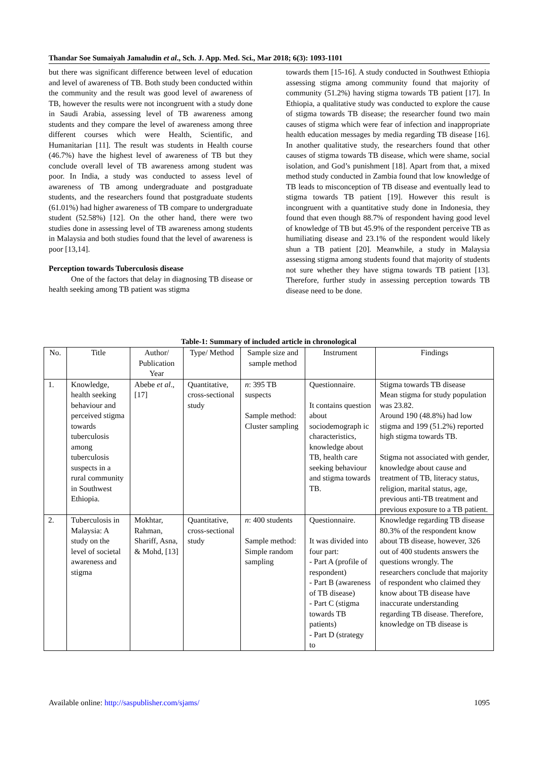Thandar Soe Sumaiyah Jamaludin et al., Sch. J. App. Med. Sci., Mar 2018; 6(3): 1093-1101
but there was significant difference between level of education and level of awareness of TB. Both study been conducted within the community and the result was good level of awareness of TB, however the results were not incongruent with a study done in Saudi Arabia, assessing level of TB awareness among students and they compare the level of awareness among three different courses which were Health, Scientific, and Humanitarian [11]. The result was students in Health course (46.7%) have the highest level of awareness of TB but they conclude overall level of TB awareness among student was poor. In India, a study was conducted to assess level of awareness of TB among undergraduate and postgraduate students, and the researchers found that postgraduate students (61.01%) had higher awareness of TB compare to undergraduate student (52.58%) [12]. On the other hand, there were two studies done in assessing level of TB awareness among students in Malaysia and both studies found that the level of awareness is poor [13,14].
Perception towards Tuberculosis disease
One of the factors that delay in diagnosing TB disease or health seeking among TB patient was stigma
towards them [15-16]. A study conducted in Southwest Ethiopia assessing stigma among community found that majority of community (51.2%) having stigma towards TB patient [17]. In Ethiopia, a qualitative study was conducted to explore the cause of stigma towards TB disease; the researcher found two main causes of stigma which were fear of infection and inappropriate health education messages by media regarding TB disease [16]. In another qualitative study, the researchers found that other causes of stigma towards TB disease, which were shame, social isolation, and God’s punishment [18]. Apart from that, a mixed method study conducted in Zambia found that low knowledge of TB leads to misconception of TB disease and eventually lead to stigma towards TB patient [19]. However this result is incongruent with a quantitative study done in Indonesia, they found that even though 88.7% of respondent having good level of knowledge of TB but 45.9% of the respondent perceive TB as humiliating disease and 23.1% of the respondent would likely shun a TB patient [20]. Meanwhile, a study in Malaysia assessing stigma among students found that majority of students not sure whether they have stigma towards TB patient [13]. Therefore, further study in assessing perception towards TB disease need to be done.
Table-1: Summary of included article in chronological
| No. | Title | Author/ Publication Year | Type/ Method | Sample size and sample method | Instrument | Findings |
| --- | --- | --- | --- | --- | --- | --- |
| 1. | Knowledge, health seeking behaviour and perceived stigma towards tuberculosis among tuberculosis suspects in a rural community in Southwest Ethiopia. | Abebe et al ., [17] | Quantitative, cross-sectional study | n : 395 TB suspects Sample method: Cluster sampling | Questionnaire. It contains question about sociodemograph ic characteristics, knowledge about TB, health care seeking behaviour and stigma towards TB. | Stigma towards TB disease Mean stigma for study population was 23.82. Around 190 (48.8%) had low stigma and 199 (51.2%) reported high stigma towards TB. Stigma not associated with gender, knowledge about cause and treatment of TB, literacy status, religion, marital status, age, previous anti-TB treatment and previous exposure to a TB patient. |
| 2. | Tuberculosis in Malaysia: A study on the level of societal awareness and stigma | Mokhtar, Rahman, Shariff, Asna, & Mohd, [13] | Quantitative, cross-sectional study | n : 400 students Sample method: Simple random sampling | Questionnaire. It was divided into four part: - Part A (profile of respondent) - Part B (awareness of TB disease) - Part C (stigma towards TB patients) - Part D (strategy to | Knowledge regarding TB disease 80.3% of the respondent know about TB disease, however, 326 out of 400 students answers the questions wrongly. The researchers conclude that majority of respondent who claimed they know about TB disease have inaccurate understanding regarding TB disease. Therefore, knowledge on TB disease is |
Available online: http://saspublisher.com/sjams/ 1095